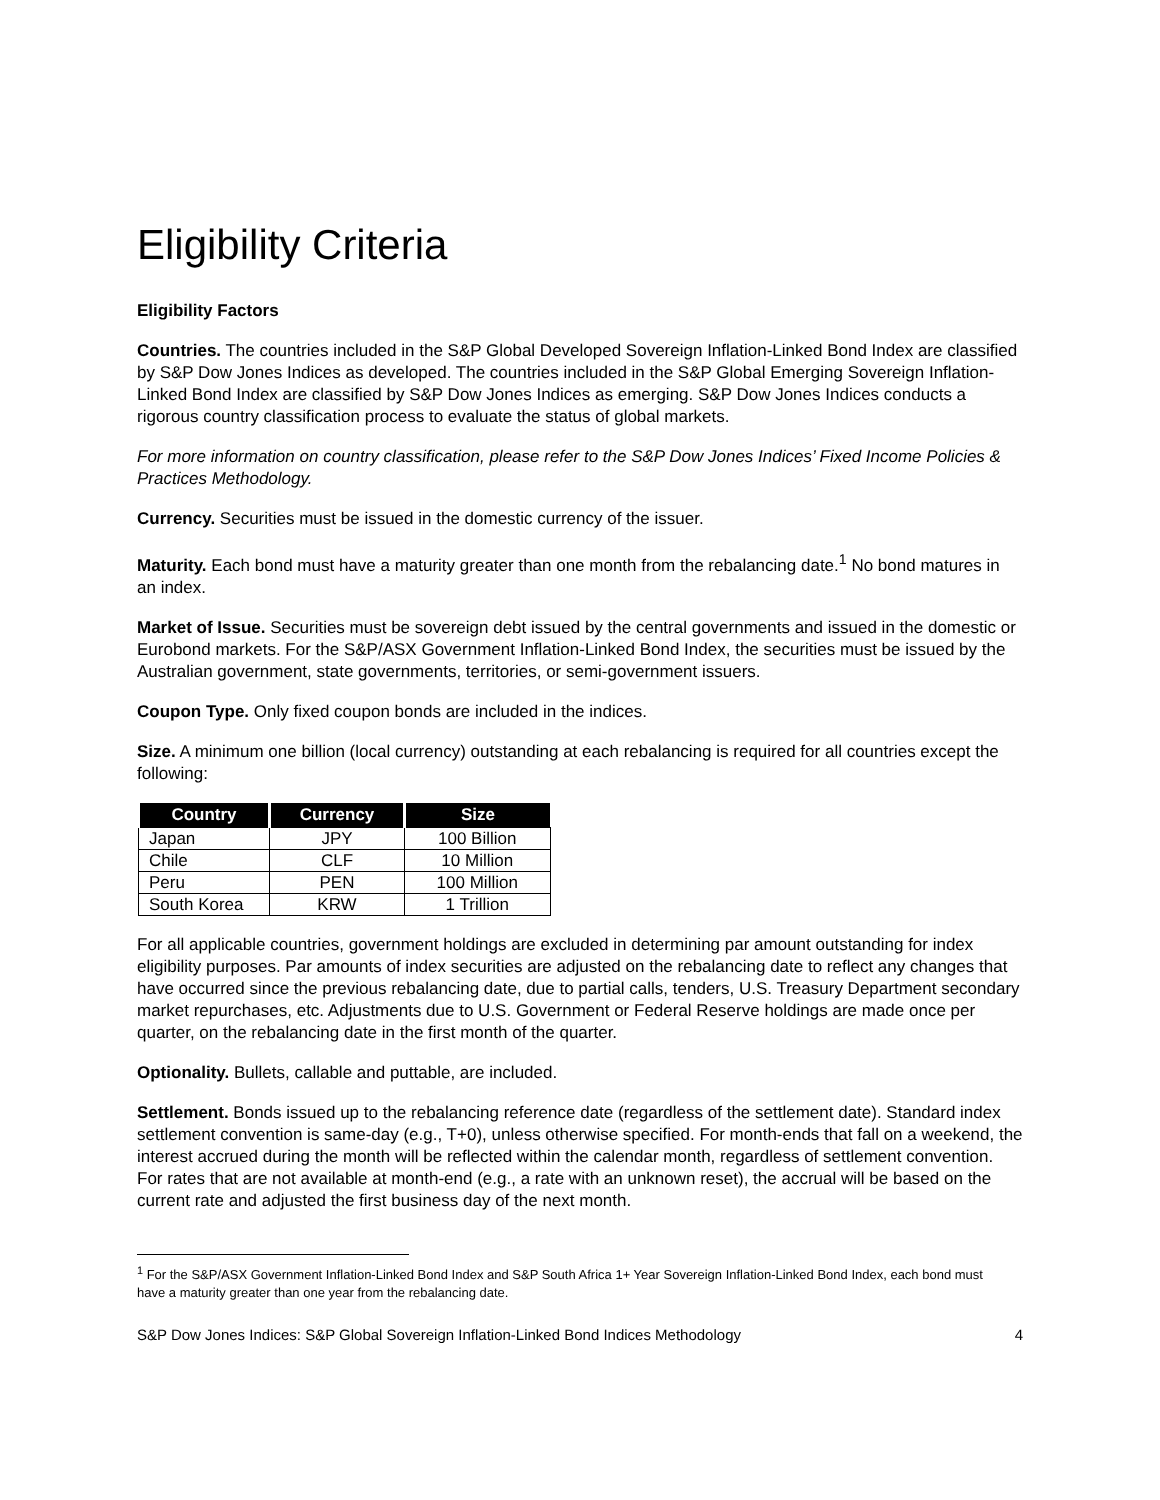Eligibility Criteria
Eligibility Factors
Countries. The countries included in the S&P Global Developed Sovereign Inflation-Linked Bond Index are classified by S&P Dow Jones Indices as developed. The countries included in the S&P Global Emerging Sovereign Inflation-Linked Bond Index are classified by S&P Dow Jones Indices as emerging. S&P Dow Jones Indices conducts a rigorous country classification process to evaluate the status of global markets.
For more information on country classification, please refer to the S&P Dow Jones Indices’ Fixed Income Policies & Practices Methodology.
Currency. Securities must be issued in the domestic currency of the issuer.
Maturity. Each bond must have a maturity greater than one month from the rebalancing date.<sup>1</sup> No bond matures in an index.
Market of Issue. Securities must be sovereign debt issued by the central governments and issued in the domestic or Eurobond markets. For the S&P/ASX Government Inflation-Linked Bond Index, the securities must be issued by the Australian government, state governments, territories, or semi-government issuers.
Coupon Type. Only fixed coupon bonds are included in the indices.
Size. A minimum one billion (local currency) outstanding at each rebalancing is required for all countries except the following:
| Country | Currency | Size |
| --- | --- | --- |
| Japan | JPY | 100 Billion |
| Chile | CLF | 10 Million |
| Peru | PEN | 100 Million |
| South Korea | KRW | 1 Trillion |
For all applicable countries, government holdings are excluded in determining par amount outstanding for index eligibility purposes. Par amounts of index securities are adjusted on the rebalancing date to reflect any changes that have occurred since the previous rebalancing date, due to partial calls, tenders, U.S. Treasury Department secondary market repurchases, etc. Adjustments due to U.S. Government or Federal Reserve holdings are made once per quarter, on the rebalancing date in the first month of the quarter.
Optionality. Bullets, callable and puttable, are included.
Settlement. Bonds issued up to the rebalancing reference date (regardless of the settlement date). Standard index settlement convention is same-day (e.g., T+0), unless otherwise specified. For month-ends that fall on a weekend, the interest accrued during the month will be reflected within the calendar month, regardless of settlement convention. For rates that are not available at month-end (e.g., a rate with an unknown reset), the accrual will be based on the current rate and adjusted the first business day of the next month.
<sup>1</sup> For the S&P/ASX Government Inflation-Linked Bond Index and S&P South Africa 1+ Year Sovereign Inflation-Linked Bond Index, each bond must have a maturity greater than one year from the rebalancing date.
S&P Dow Jones Indices: S&P Global Sovereign Inflation-Linked Bond Indices Methodology 4